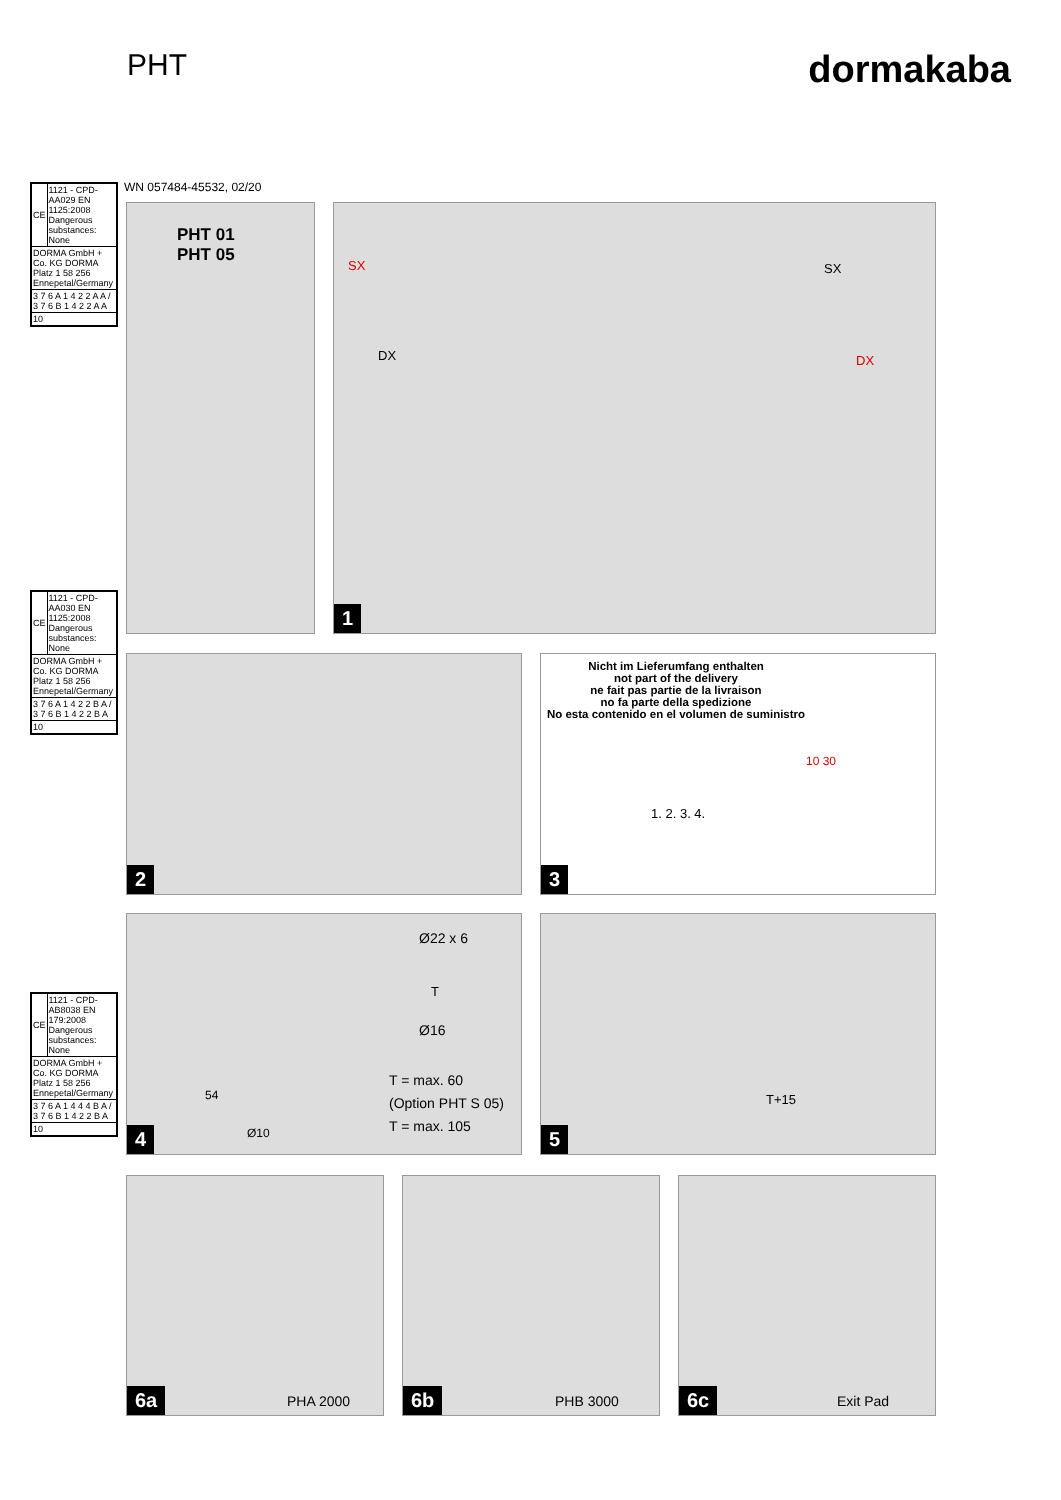PHT
dormakaba
WN 057484-45532, 02/20
| CE | 1121 - CPD-AA029 EN 1125:2008 Dangerous substances: None |
| DORMA GmbH + Co. KG DORMA Platz 1 58 256 Ennepetal/Germany | |
| 3 7 6 A 1 4 2 2 A A / 3 7 6 B 1 4 2 2 A A | |
| 10 | |
| CE | 1121 - CPD-AA030 EN 1125:2008 Dangerous substances: None |
| DORMA GmbH + Co. KG DORMA Platz 1 58 256 Ennepetal/Germany | |
| 3 7 6 A 1 4 2 2 B A / 3 7 6 B 1 4 2 2 B A | |
| 10 | |
| CE | 1121 - CPD-AB8038 EN 179:2008 Dangerous substances: None |
| DORMA GmbH + Co. KG DORMA Platz 1 58 256 Ennepetal/Germany | |
| 3 7 6 A 1 4 4 4 B A / 3 7 6 B 1 4 2 2 B A | |
| 10 | |
PHT 01
PHT 05
SX
DX
SX
DX
1
2
Nicht im Lieferumfang enthalten
not part of the delivery
ne fait pas partie de la livraison
no fa parte della spedizione
No esta contenido en el volumen de suministro
1. 2. 3. 4.
10 30
3
Ø22 x 6
T
Ø16
54
Ø10
T = max. 60
(Option PHT S 05)
T = max. 105
4
T+15
5
PHA 2000
6a
PHB 3000
6b
Exit Pad
6c